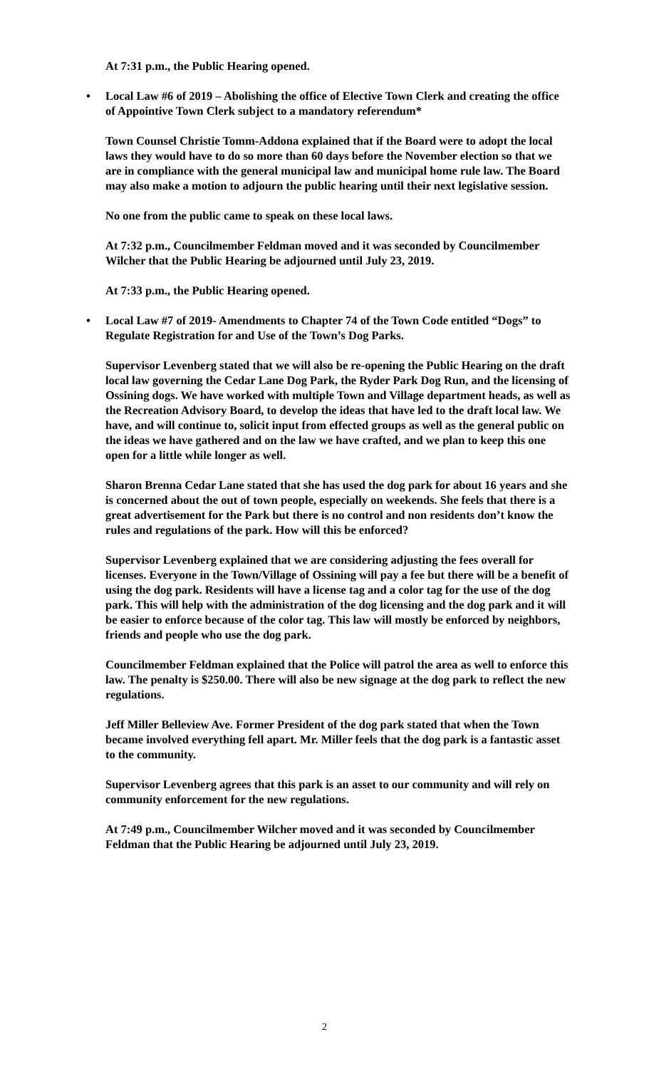At 7:31 p.m., the Public Hearing opened.
• Local Law #6 of 2019 – Abolishing the office of Elective Town Clerk and creating the office of Appointive Town Clerk subject to a mandatory referendum*
Town Counsel Christie Tomm-Addona explained that if the Board were to adopt the local laws they would have to do so more than 60 days before the November election so that we are in compliance with the general municipal law and municipal home rule law. The Board may also make a motion to adjourn the public hearing until their next legislative session.
No one from the public came to speak on these local laws.
At 7:32 p.m., Councilmember Feldman moved and it was seconded by Councilmember Wilcher that the Public Hearing be adjourned until July 23, 2019.
At 7:33 p.m., the Public Hearing opened.
• Local Law #7 of 2019- Amendments to Chapter 74 of the Town Code entitled “Dogs” to Regulate Registration for and Use of the Town’s Dog Parks.
Supervisor Levenberg stated that we will also be re-opening the Public Hearing on the draft local law governing the Cedar Lane Dog Park, the Ryder Park Dog Run, and the licensing of Ossining dogs. We have worked with multiple Town and Village department heads, as well as the Recreation Advisory Board, to develop the ideas that have led to the draft local law. We have, and will continue to, solicit input from effected groups as well as the general public on the ideas we have gathered and on the law we have crafted, and we plan to keep this one open for a little while longer as well.
Sharon Brenna Cedar Lane stated that she has used the dog park for about 16 years and she is concerned about the out of town people, especially on weekends. She feels that there is a great advertisement for the Park but there is no control and non residents don’t know the rules and regulations of the park. How will this be enforced?
Supervisor Levenberg explained that we are considering adjusting the fees overall for licenses. Everyone in the Town/Village of Ossining will pay a fee but there will be a benefit of using the dog park. Residents will have a license tag and a color tag for the use of the dog park. This will help with the administration of the dog licensing and the dog park and it will be easier to enforce because of the color tag. This law will mostly be enforced by neighbors, friends and people who use the dog park.
Councilmember Feldman explained that the Police will patrol the area as well to enforce this law. The penalty is $250.00. There will also be new signage at the dog park to reflect the new regulations.
Jeff Miller Belleview Ave. Former President of the dog park stated that when the Town became involved everything fell apart. Mr. Miller feels that the dog park is a fantastic asset to the community.
Supervisor Levenberg agrees that this park is an asset to our community and will rely on community enforcement for the new regulations.
At 7:49 p.m., Councilmember Wilcher moved and it was seconded by Councilmember Feldman that the Public Hearing be adjourned until July 23, 2019.
2